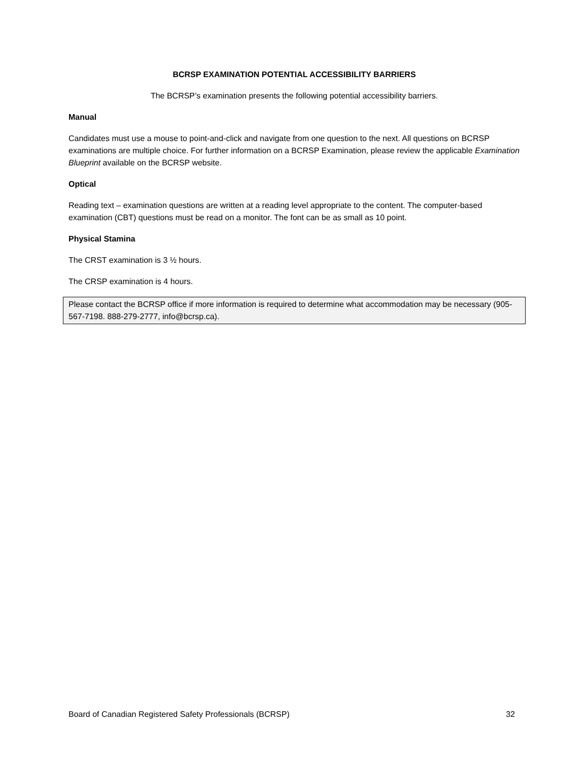BCRSP EXAMINATION POTENTIAL ACCESSIBILITY BARRIERS
The BCRSP’s examination presents the following potential accessibility barriers.
Manual
Candidates must use a mouse to point-and-click and navigate from one question to the next. All questions on BCRSP examinations are multiple choice. For further information on a BCRSP Examination, please review the applicable Examination Blueprint available on the BCRSP website.
Optical
Reading text – examination questions are written at a reading level appropriate to the content. The computer-based examination (CBT) questions must be read on a monitor. The font can be as small as 10 point.
Physical Stamina
The CRST examination is 3 ½ hours.
The CRSP examination is 4 hours.
Please contact the BCRSP office if more information is required to determine what accommodation may be necessary (905-567-7198. 888-279-2777, info@bcrsp.ca).
Board of Canadian Registered Safety Professionals (BCRSP) 32